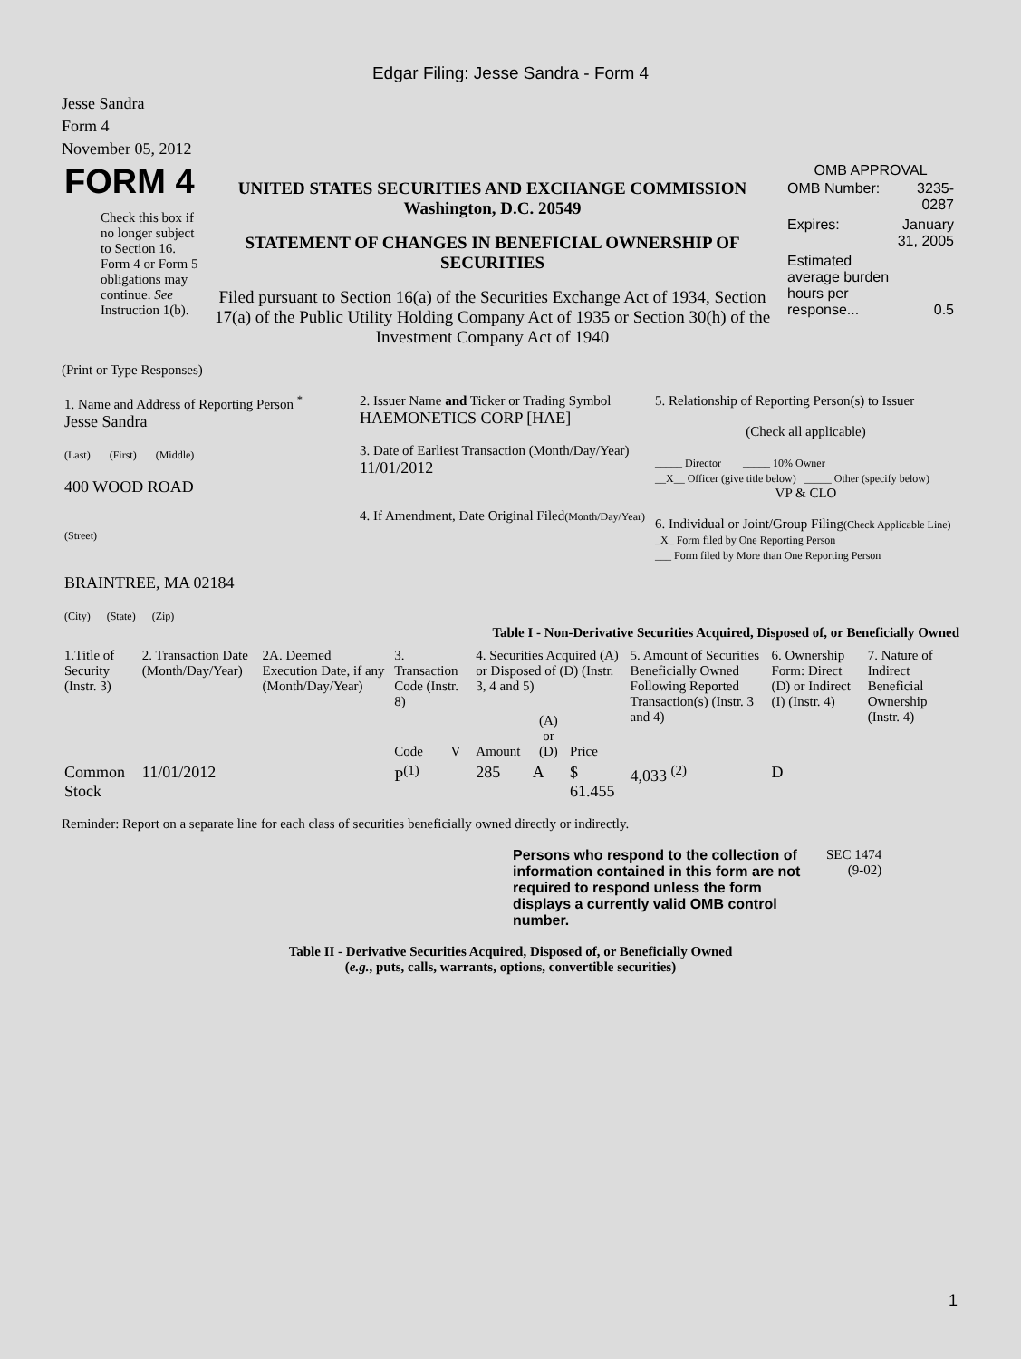Edgar Filing: Jesse Sandra - Form 4
Jesse Sandra
Form 4
November 05, 2012
| FORM 4 Check this box if no longer subject to Section 16. Form 4 or Form 5 obligations may continue. See Instruction 1(b). | UNITED STATES SECURITIES AND EXCHANGE COMMISSION Washington, D.C. 20549 STATEMENT OF CHANGES IN BENEFICIAL OWNERSHIP OF SECURITIES Filed pursuant to Section 16(a) of the Securities Exchange Act of 1934, Section 17(a) of the Public Utility Holding Company Act of 1935 or Section 30(h) of the Investment Company Act of 1940 | OMB APPROVAL / OMB Number: / 3235-0287 / / Expires: / January 31, 2005 / / Estimated average burden hours per response... / 0.5 / |
(Print or Type Responses)
| 1. Name and Address of Reporting Person <sup>*</sup> Jesse Sandra (Last) (First) (Middle) 400 WOOD ROAD (Street) BRAINTREE, MA 02184 (City) (State) (Zip) | 2. Issuer Name and Ticker or Trading Symbol HAEMONETICS CORP [HAE] 3. Date of Earliest Transaction (Month/Day/Year) 11/01/2012 4. If Amendment, Date Original Filed (Month/Day/Year) | 5. Relationship of Reporting Person(s) to Issuer (Check all applicable) _____ Director _____ 10% Owner __X__ Officer (give title below) _____ Other (specify below) VP & CLO 6. Individual or Joint/Group Filing (Check Applicable Line) _X_ Form filed by One Reporting Person ___ Form filed by More than One Reporting Person |
Table I - Non-Derivative Securities Acquired, Disposed of, or Beneficially Owned
| 1.Title of Security (Instr. 3) | 2. Transaction Date (Month/Day/Year) | 2A. Deemed Execution Date, if any (Month/Day/Year) | 3. Transaction Code (Instr. 8) | | 4. Securities Acquired (A) or Disposed of (D) (Instr. 3, 4 and 5) | | | 5. Amount of Securities Beneficially Owned Following Reported Transaction(s) (Instr. 3 and 4) | 6. Ownership Form: Direct (D) or Indirect (I) (Instr. 4) | 7. Nature of Indirect Beneficial Ownership (Instr. 4) |
| | | | Code | V | Amount | (A) or (D) | Price | | | |
| Common Stock | 11/01/2012 | | P<sup>(1)</sup> | | 285 | A | $ 61.455 | 4,033 <sup>(2)</sup> | D | |
Reminder: Report on a separate line for each class of securities beneficially owned directly or indirectly.
| Persons who respond to the collection of information contained in this form are not required to respond unless the form displays a currently valid OMB control number. | SEC 1474 (9-02) |
Table II - Derivative Securities Acquired, Disposed of, or Beneficially Owned
(e.g., puts, calls, warrants, options, convertible securities)
1